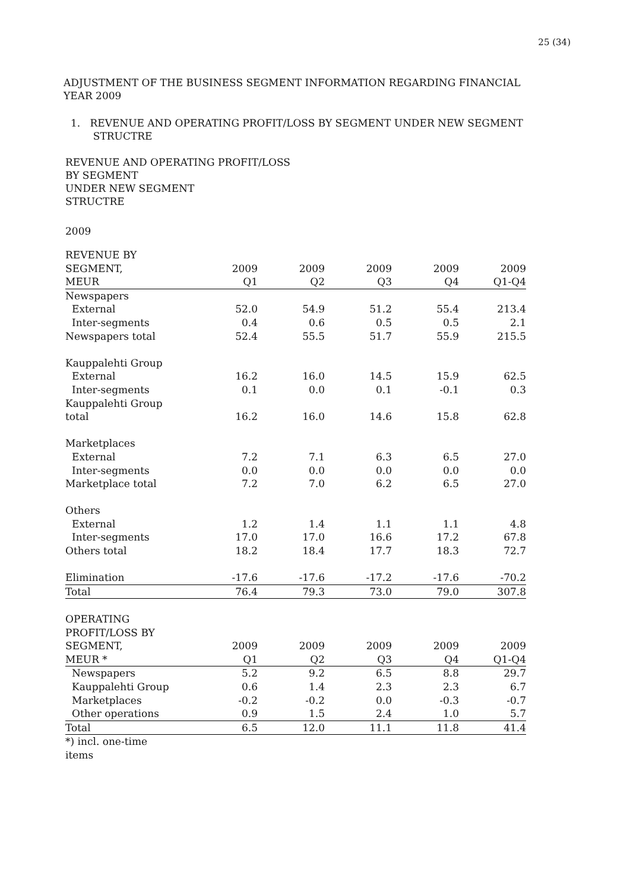25 (34)
ADJUSTMENT OF THE BUSINESS SEGMENT INFORMATION REGARDING FINANCIAL
YEAR 2009
1. REVENUE AND OPERATING PROFIT/LOSS BY SEGMENT UNDER NEW SEGMENT
STRUCTRE
REVENUE AND OPERATING PROFIT/LOSS
BY SEGMENT
UNDER NEW SEGMENT
STRUCTRE
2009
| REVENUE BY SEGMENT, MEUR | 2009 Q1 | 2009 Q2 | 2009 Q3 | 2009 Q4 | 2009 Q1-Q4 |
| --- | --- | --- | --- | --- | --- |
| Newspapers | | | | | |
| External | 52.0 | 54.9 | 51.2 | 55.4 | 213.4 |
| Inter-segments | 0.4 | 0.6 | 0.5 | 0.5 | 2.1 |
| Newspapers total | 52.4 | 55.5 | 51.7 | 55.9 | 215.5 |
| Kauppalehti Group | | | | | |
| External | 16.2 | 16.0 | 14.5 | 15.9 | 62.5 |
| Inter-segments | 0.1 | 0.0 | 0.1 | -0.1 | 0.3 |
| Kauppalehti Group total | 16.2 | 16.0 | 14.6 | 15.8 | 62.8 |
| Marketplaces | | | | | |
| External | 7.2 | 7.1 | 6.3 | 6.5 | 27.0 |
| Inter-segments | 0.0 | 0.0 | 0.0 | 0.0 | 0.0 |
| Marketplace total | 7.2 | 7.0 | 6.2 | 6.5 | 27.0 |
| Others | | | | | |
| External | 1.2 | 1.4 | 1.1 | 1.1 | 4.8 |
| Inter-segments | 17.0 | 17.0 | 16.6 | 17.2 | 67.8 |
| Others total | 18.2 | 18.4 | 17.7 | 18.3 | 72.7 |
| Elimination | -17.6 | -17.6 | -17.2 | -17.6 | -70.2 |
| Total | 76.4 | 79.3 | 73.0 | 79.0 | 307.8 |
| OPERATING PROFIT/LOSS BY SEGMENT, MEUR * | 2009 Q1 | 2009 Q2 | 2009 Q3 | 2009 Q4 | 2009 Q1-Q4 |
| Newspapers | 5.2 | 9.2 | 6.5 | 8.8 | 29.7 |
| Kauppalehti Group | 0.6 | 1.4 | 2.3 | 2.3 | 6.7 |
| Marketplaces | -0.2 | -0.2 | 0.0 | -0.3 | -0.7 |
| Other operations | 0.9 | 1.5 | 2.4 | 1.0 | 5.7 |
| Total | 6.5 | 12.0 | 11.1 | 11.8 | 41.4 |
| *) incl. one-time items | | | | | |